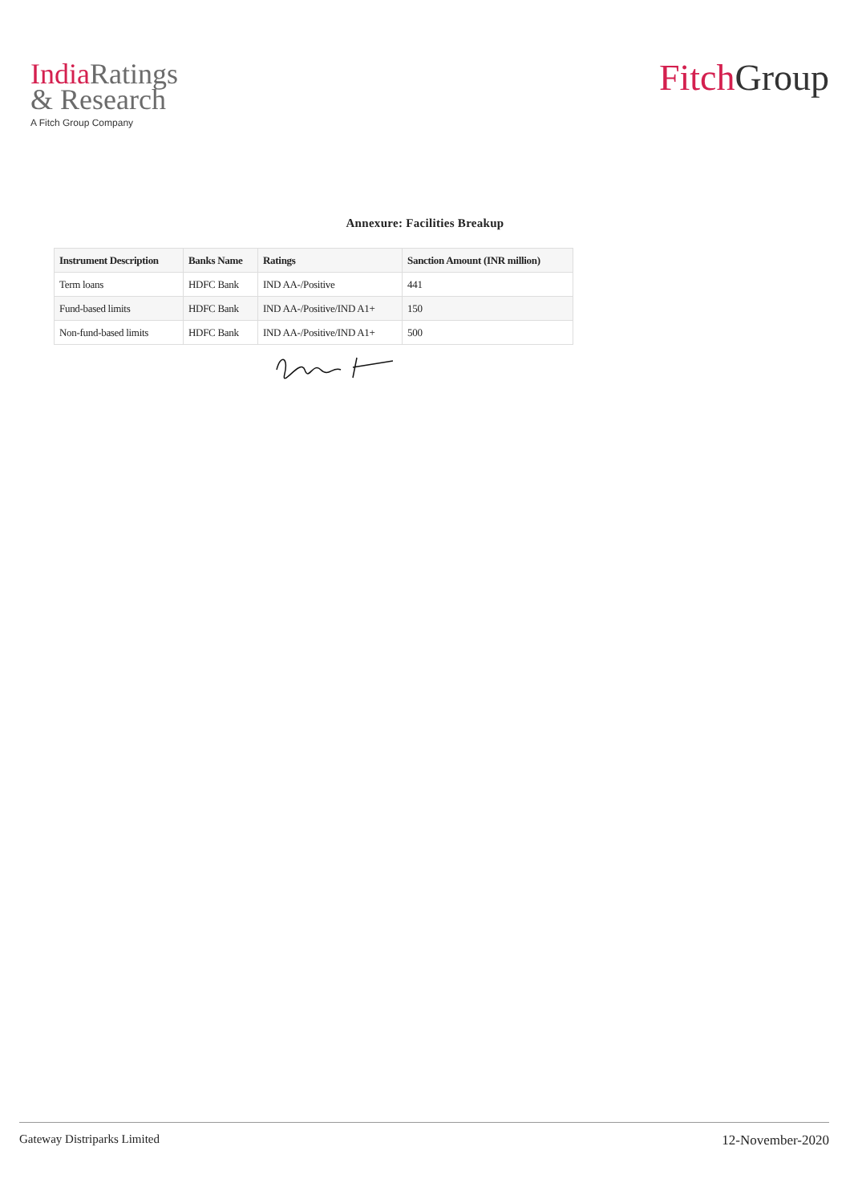India Ratings
& Research
A Fitch Group Company
Fitch Group
Annexure: Facilities Breakup
| Instrument Description | Banks Name | Ratings | Sanction Amount (INR million) |
| --- | --- | --- | --- |
| Term loans | HDFC Bank | IND AA-/Positive | 441 |
| Fund-based limits | HDFC Bank | IND AA-/Positive/IND A1+ | 150 |
| Non-fund-based limits | HDFC Bank | IND AA-/Positive/IND A1+ | 500 |
Gateway Distriparks Limited 12-November-2020